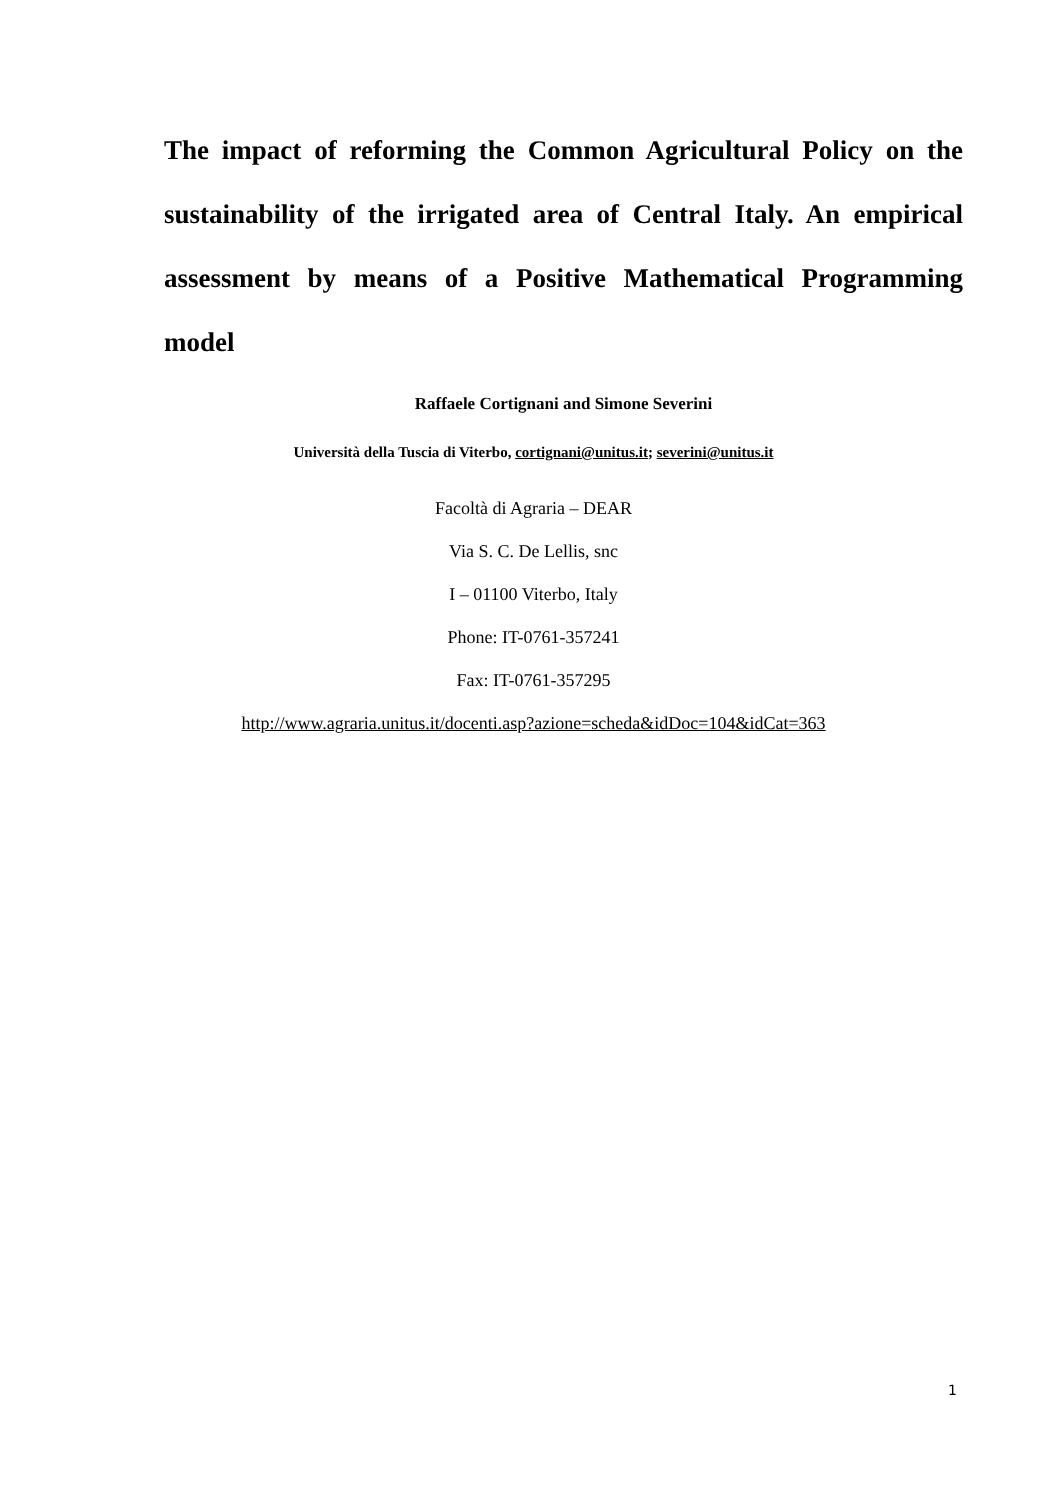The impact of reforming the Common Agricultural Policy on the sustainability of the irrigated area of Central Italy. An empirical assessment by means of a Positive Mathematical Programming model
Raffaele Cortignani and Simone Severini
Università della Tuscia di Viterbo, cortignani@unitus.it; severini@unitus.it
Facoltà di Agraria – DEAR
Via S. C. De Lellis, snc
I – 01100 Viterbo, Italy
Phone: IT-0761-357241
Fax: IT-0761-357295
http://www.agraria.unitus.it/docenti.asp?azione=scheda&idDoc=104&idCat=363
1